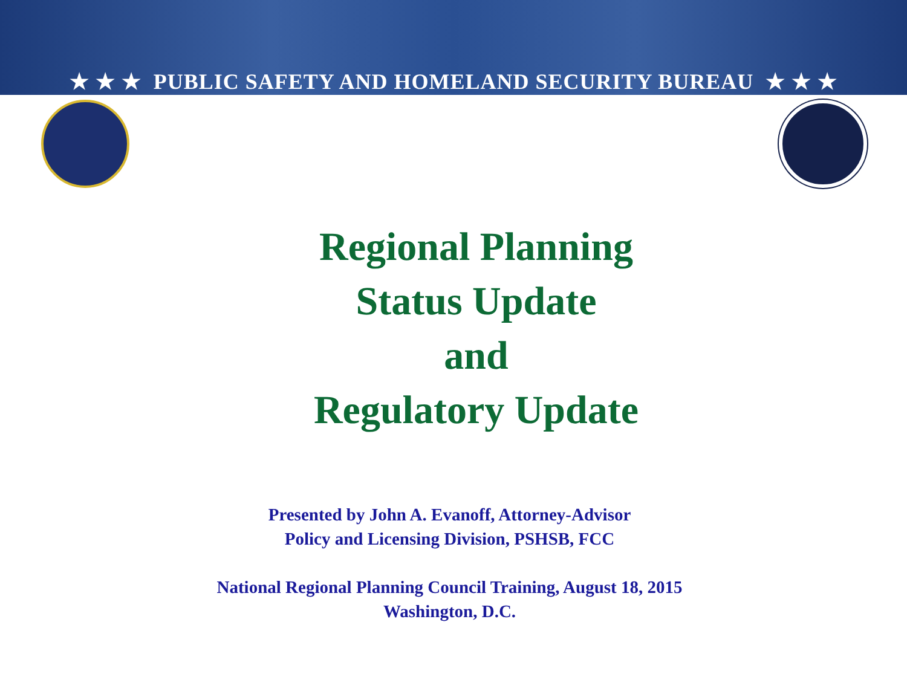★ ★ ★ PUBLIC SAFETY AND HOMELAND SECURITY BUREAU ★ ★ ★
Regional Planning
Status Update
and
Regulatory Update
Presented by John A. Evanoff, Attorney-Advisor
Policy and Licensing Division, PSHSB, FCC
National Regional Planning Council Training, August 18, 2015
Washington, D.C.